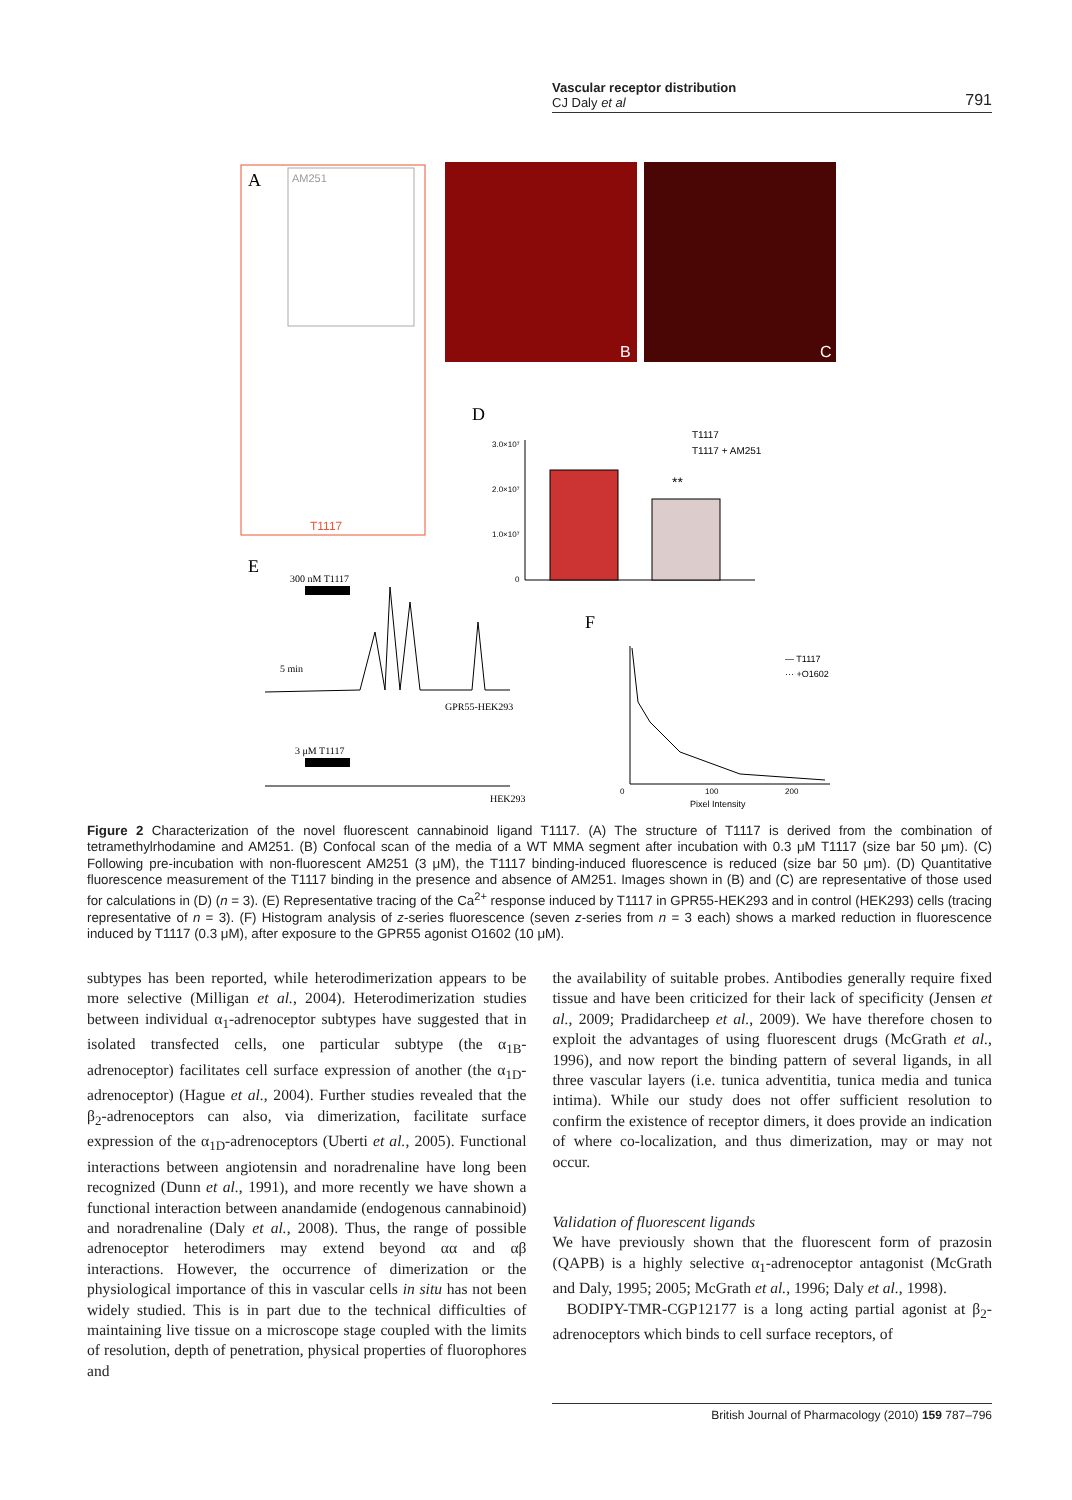Vascular receptor distribution
CJ Daly et al 791
A
AM251
T1117
B
C
D
3.0×10⁷
2.0×10⁷
1.0×10⁷
0
**
T1117
T1117 + AM251
E
300 nM T1117
5 min
GPR55-HEK293
3 μM T1117
HEK293
F
0
100
200
Pixel Intensity
— T1117
··· +O1602
Figure 2 Characterization of the novel fluorescent cannabinoid ligand T1117. (A) The structure of T1117 is derived from the combination of tetramethylrhodamine and AM251. (B) Confocal scan of the media of a WT MMA segment after incubation with 0.3 μM T1117 (size bar 50 μm). (C) Following pre-incubation with non-fluorescent AM251 (3 μM), the T1117 binding-induced fluorescence is reduced (size bar 50 μm). (D) Quantitative fluorescence measurement of the T1117 binding in the presence and absence of AM251. Images shown in (B) and (C) are representative of those used for calculations in (D) (n = 3). (E) Representative tracing of the Ca<sup>2+</sup> response induced by T1117 in GPR55-HEK293 and in control (HEK293) cells (tracing representative of n = 3). (F) Histogram analysis of z-series fluorescence (seven z-series from n = 3 each) shows a marked reduction in fluorescence induced by T1117 (0.3 μM), after exposure to the GPR55 agonist O1602 (10 μM).
subtypes has been reported, while heterodimerization appears to be more selective (Milligan et al., 2004). Heterodimerization studies between individual α<sub>1</sub>-adrenoceptor subtypes have suggested that in isolated transfected cells, one particular subtype (the α<sub>1B</sub>-adrenoceptor) facilitates cell surface expression of another (the α<sub>1D</sub>-adrenoceptor) (Hague et al., 2004). Further studies revealed that the β<sub>2</sub>-adrenoceptors can also, via dimerization, facilitate surface expression of the α<sub>1D</sub>-adrenoceptors (Uberti et al., 2005). Functional interactions between angiotensin and noradrenaline have long been recognized (Dunn et al., 1991), and more recently we have shown a functional interaction between anandamide (endogenous cannabinoid) and noradrenaline (Daly et al., 2008). Thus, the range of possible adrenoceptor heterodimers may extend beyond αα and αβ interactions. However, the occurrence of dimerization or the physiological importance of this in vascular cells in situ has not been widely studied. This is in part due to the technical difficulties of maintaining live tissue on a microscope stage coupled with the limits of resolution, depth of penetration, physical properties of fluorophores and
the availability of suitable probes. Antibodies generally require fixed tissue and have been criticized for their lack of specificity (Jensen et al., 2009; Pradidarcheep et al., 2009). We have therefore chosen to exploit the advantages of using fluorescent drugs (McGrath et al., 1996), and now report the binding pattern of several ligands, in all three vascular layers (i.e. tunica adventitia, tunica media and tunica intima). While our study does not offer sufficient resolution to confirm the existence of receptor dimers, it does provide an indication of where co-localization, and thus dimerization, may or may not occur.
Validation of fluorescent ligands
We have previously shown that the fluorescent form of prazosin (QAPB) is a highly selective α<sub>1</sub>-adrenoceptor antagonist (McGrath and Daly, 1995; 2005; McGrath et al., 1996; Daly et al., 1998).
BODIPY-TMR-CGP12177 is a long acting partial agonist at β<sub>2</sub>-adrenoceptors which binds to cell surface receptors, of
British Journal of Pharmacology (2010) 159 787–796